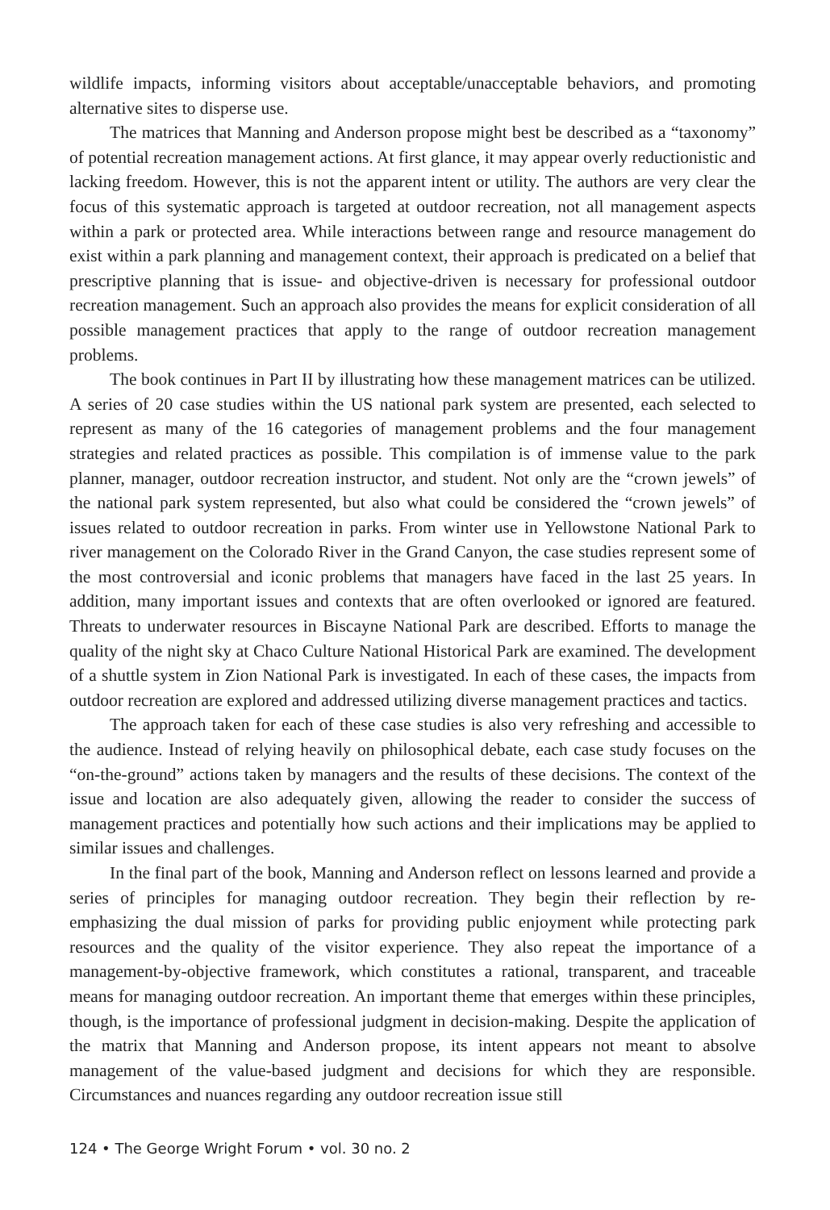wildlife impacts, informing visitors about acceptable/unacceptable behaviors, and promoting alternative sites to disperse use.
The matrices that Manning and Anderson propose might best be described as a “taxonomy” of potential recreation management actions. At first glance, it may appear overly reductionistic and lacking freedom. However, this is not the apparent intent or utility. The authors are very clear the focus of this systematic approach is targeted at outdoor recreation, not all management aspects within a park or protected area. While interactions between range and resource management do exist within a park planning and management context, their approach is predicated on a belief that prescriptive planning that is issue- and objective-driven is necessary for professional outdoor recreation management. Such an approach also provides the means for explicit consideration of all possible management practices that apply to the range of outdoor recreation management problems.
The book continues in Part II by illustrating how these management matrices can be utilized. A series of 20 case studies within the US national park system are presented, each selected to represent as many of the 16 categories of management problems and the four management strategies and related practices as possible. This compilation is of immense value to the park planner, manager, outdoor recreation instructor, and student. Not only are the “crown jewels” of the national park system represented, but also what could be considered the “crown jewels” of issues related to outdoor recreation in parks. From winter use in Yellowstone National Park to river management on the Colorado River in the Grand Canyon, the case studies represent some of the most controversial and iconic problems that managers have faced in the last 25 years. In addition, many important issues and contexts that are often overlooked or ignored are featured. Threats to underwater resources in Biscayne National Park are described. Efforts to manage the quality of the night sky at Chaco Culture National Historical Park are examined. The development of a shuttle system in Zion National Park is investigated. In each of these cases, the impacts from outdoor recreation are explored and addressed utilizing diverse management practices and tactics.
The approach taken for each of these case studies is also very refreshing and accessible to the audience. Instead of relying heavily on philosophical debate, each case study focuses on the “on-the-ground” actions taken by managers and the results of these decisions. The context of the issue and location are also adequately given, allowing the reader to consider the success of management practices and potentially how such actions and their implications may be applied to similar issues and challenges.
In the final part of the book, Manning and Anderson reflect on lessons learned and provide a series of principles for managing outdoor recreation. They begin their reflection by re-emphasizing the dual mission of parks for providing public enjoyment while protecting park resources and the quality of the visitor experience. They also repeat the importance of a management-by-objective framework, which constitutes a rational, transparent, and traceable means for managing outdoor recreation. An important theme that emerges within these principles, though, is the importance of professional judgment in decision-making. Despite the application of the matrix that Manning and Anderson propose, its intent appears not meant to absolve management of the value-based judgment and decisions for which they are responsible. Circumstances and nuances regarding any outdoor recreation issue still
124 • The George Wright Forum • vol. 30 no. 2